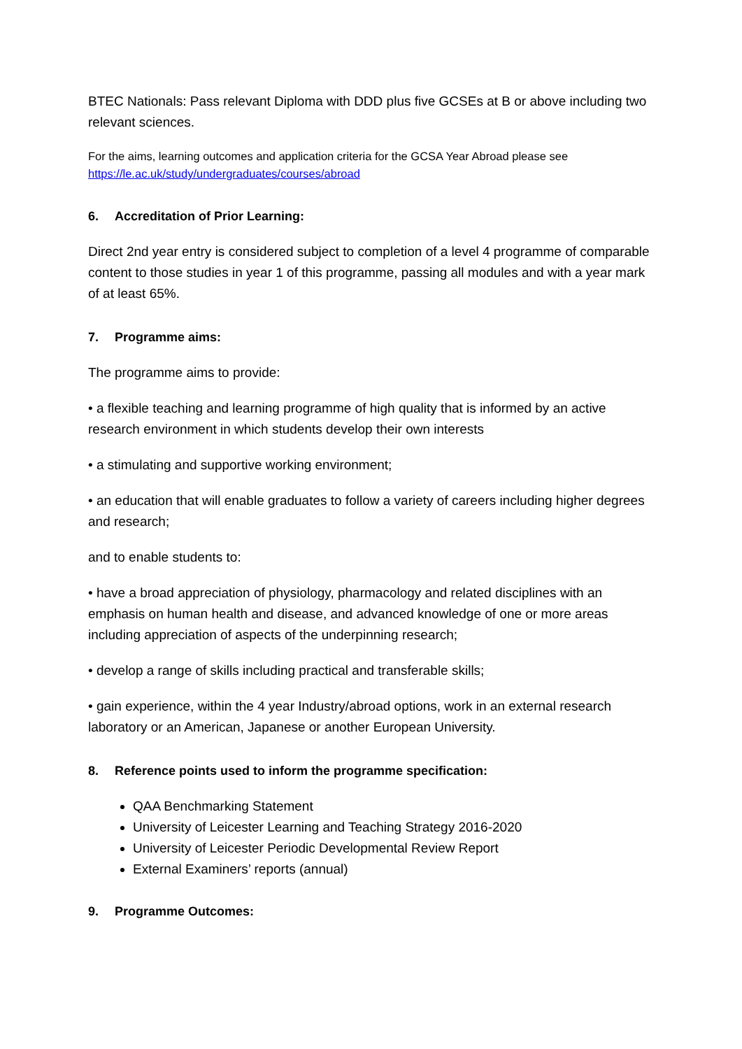BTEC Nationals: Pass relevant Diploma with DDD plus five GCSEs at B or above including two relevant sciences.
For the aims, learning outcomes and application criteria for the GCSA Year Abroad please see
https://le.ac.uk/study/undergraduates/courses/abroad
6. Accreditation of Prior Learning:
Direct 2nd year entry is considered subject to completion of a level 4 programme of comparable content to those studies in year 1 of this programme, passing all modules and with a year mark of at least 65%.
7. Programme aims:
The programme aims to provide:
• a flexible teaching and learning programme of high quality that is informed by an active research environment in which students develop their own interests
• a stimulating and supportive working environment;
• an education that will enable graduates to follow a variety of careers including higher degrees and research;
and to enable students to:
• have a broad appreciation of physiology, pharmacology and related disciplines with an emphasis on human health and disease, and advanced knowledge of one or more areas including appreciation of aspects of the underpinning research;
• develop a range of skills including practical and transferable skills;
• gain experience, within the 4 year Industry/abroad options, work in an external research laboratory or an American, Japanese or another European University.
8. Reference points used to inform the programme specification:
QAA Benchmarking Statement
University of Leicester Learning and Teaching Strategy 2016-2020
University of Leicester Periodic Developmental Review Report
External Examiners’ reports (annual)
9. Programme Outcomes: